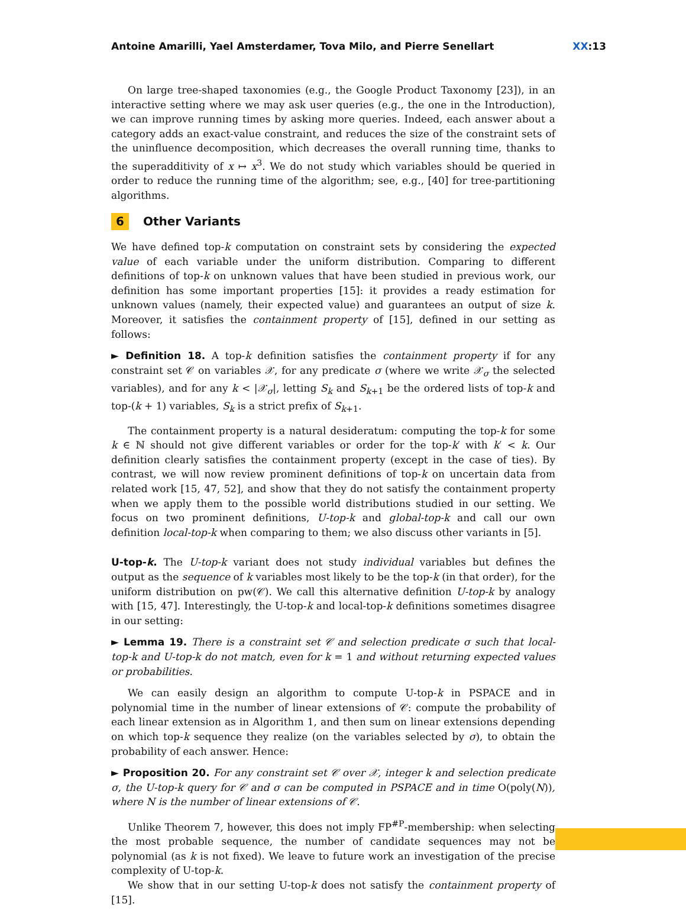Antoine Amarilli, Yael Amsterdamer, Tova Milo, and Pierre Senellart XX:13
On large tree-shaped taxonomies (e.g., the Google Product Taxonomy [23]), in an interactive setting where we may ask user queries (e.g., the one in the Introduction), we can improve running times by asking more queries. Indeed, each answer about a category adds an exact-value constraint, and reduces the size of the constraint sets of the uninfluence decomposition, which decreases the overall running time, thanks to the superadditivity of x ↦ x<sup>3</sup>. We do not study which variables should be queried in order to reduce the running time of the algorithm; see, e.g., [40] for tree-partitioning algorithms.
6 Other Variants
We have defined top-k computation on constraint sets by considering the expected value of each variable under the uniform distribution. Comparing to different definitions of top-k on unknown values that have been studied in previous work, our definition has some important properties [15]: it provides a ready estimation for unknown values (namely, their expected value) and guarantees an output of size k. Moreover, it satisfies the containment property of [15], defined in our setting as follows:
► Definition 18. A top-k definition satisfies the containment property if for any constraint set 𝒞 on variables 𝒳, for any predicate σ (where we write 𝒳<sub>σ</sub> the selected variables), and for any k < |𝒳<sub>σ</sub>|, letting S<sub>k</sub> and S<sub>k+1</sub> be the ordered lists of top-k and top-(k + 1) variables, S<sub>k</sub> is a strict prefix of S<sub>k+1</sub>.
The containment property is a natural desideratum: computing the top-k for some k ∈ ℕ should not give different variables or order for the top-k′ with k′ < k. Our definition clearly satisfies the containment property (except in the case of ties). By contrast, we will now review prominent definitions of top-k on uncertain data from related work [15, 47, 52], and show that they do not satisfy the containment property when we apply them to the possible world distributions studied in our setting. We focus on two prominent definitions, U-top-k and global-top-k and call our own definition local-top-k when comparing to them; we also discuss other variants in [5].
U-top-k. The U-top-k variant does not study individual variables but defines the output as the sequence of k variables most likely to be the top-k (in that order), for the uniform distribution on pw(𝒞). We call this alternative definition U-top-k by analogy with [15, 47]. Interestingly, the U-top-k and local-top-k definitions sometimes disagree in our setting:
► Lemma 19. There is a constraint set 𝒞 and selection predicate σ such that local-top-k and U-top-k do not match, even for k = 1 and without returning expected values or probabilities.
We can easily design an algorithm to compute U-top-k in PSPACE and in polynomial time in the number of linear extensions of 𝒞: compute the probability of each linear extension as in Algorithm 1, and then sum on linear extensions depending on which top-k sequence they realize (on the variables selected by σ), to obtain the probability of each answer. Hence:
► Proposition 20. For any constraint set 𝒞 over 𝒳, integer k and selection predicate σ, the U-top-k query for 𝒞 and σ can be computed in PSPACE and in time O(poly(N)), where N is the number of linear extensions of 𝒞.
Unlike Theorem 7, however, this does not imply FP<sup>#P</sup>-membership: when selecting the most probable sequence, the number of candidate sequences may not be polynomial (as k is not fixed). We leave to future work an investigation of the precise complexity of U-top-k.
We show that in our setting U-top-k does not satisfy the containment property of [15].